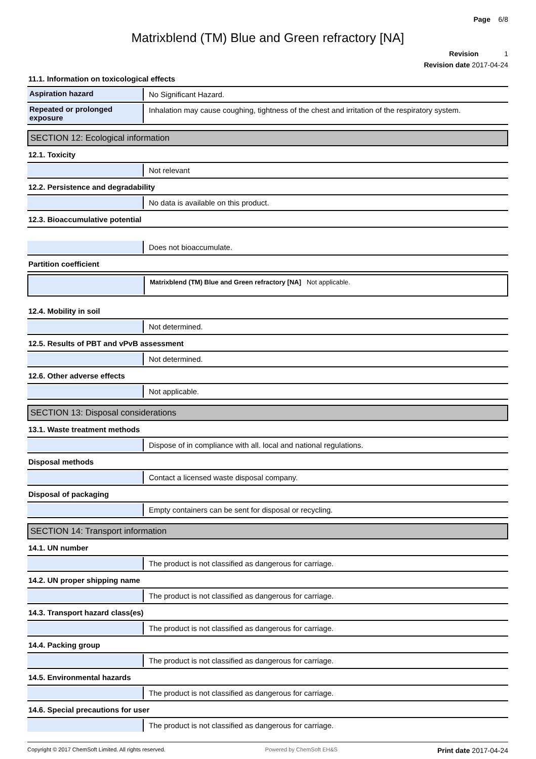Page 6/8
Matrixblend (TM) Blue and Green refractory [NA]
Revision 1
Revision date 2017-04-24
11.1. Information on toxicological effects
Aspiration hazard No Significant Hazard.
Repeated or prolonged exposure
Inhalation may cause coughing, tightness of the chest and irritation of the respiratory system.
SECTION 12: Ecological information
12.1. Toxicity
Not relevant
12.2. Persistence and degradability
No data is available on this product.
12.3. Bioaccumulative potential
Does not bioaccumulate.
Partition coefficient
Matrixblend (TM) Blue and Green refractory [NA] Not applicable.
12.4. Mobility in soil
Not determined.
12.5. Results of PBT and vPvB assessment
Not determined.
12.6. Other adverse effects
Not applicable.
SECTION 13: Disposal considerations
13.1. Waste treatment methods
Dispose of in compliance with all. local and national regulations.
Disposal methods
Contact a licensed waste disposal company.
Disposal of packaging
Empty containers can be sent for disposal or recycling.
SECTION 14: Transport information
14.1. UN number
The product is not classified as dangerous for carriage.
14.2. UN proper shipping name
The product is not classified as dangerous for carriage.
14.3. Transport hazard class(es)
The product is not classified as dangerous for carriage.
14.4. Packing group
The product is not classified as dangerous for carriage.
14.5. Environmental hazards
The product is not classified as dangerous for carriage.
14.6. Special precautions for user
The product is not classified as dangerous for carriage.
Copyright © 2017 ChemSoft Limited. All rights reserved. Powered by ChemSoft EH&S Print date 2017-04-24